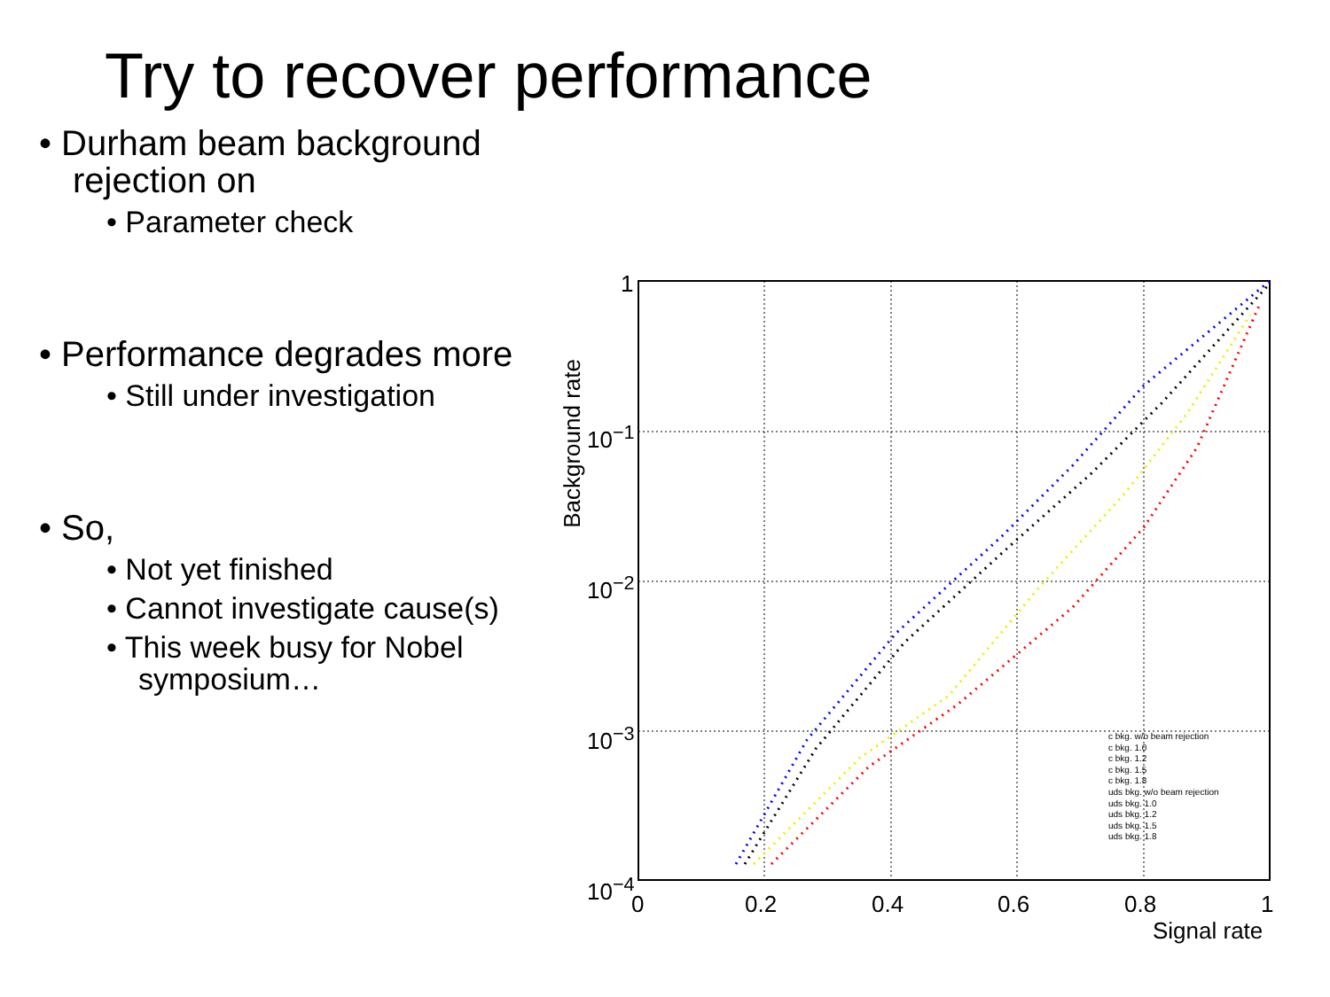Try to recover performance
• Durham beam background rejection on
• Parameter check
• Performance degrades more
• Still under investigation
• So,
• Not yet finished
• Cannot investigate cause(s)
• This week busy for Nobel symposium…
1
10<sup>−1</sup>
10<sup>−2</sup>
10<sup>−3</sup>
10<sup>−4</sup>
0 0.2 0.4 0.6 0.8 1
Signal rate
Background rate
c bkg. w/o beam rejection
c bkg. 1.0
c bkg. 1.2
c bkg. 1.5
c bkg. 1.8
uds bkg. w/o beam rejection
uds bkg. 1.0
uds bkg. 1.2
uds bkg. 1.5
uds bkg. 1.8